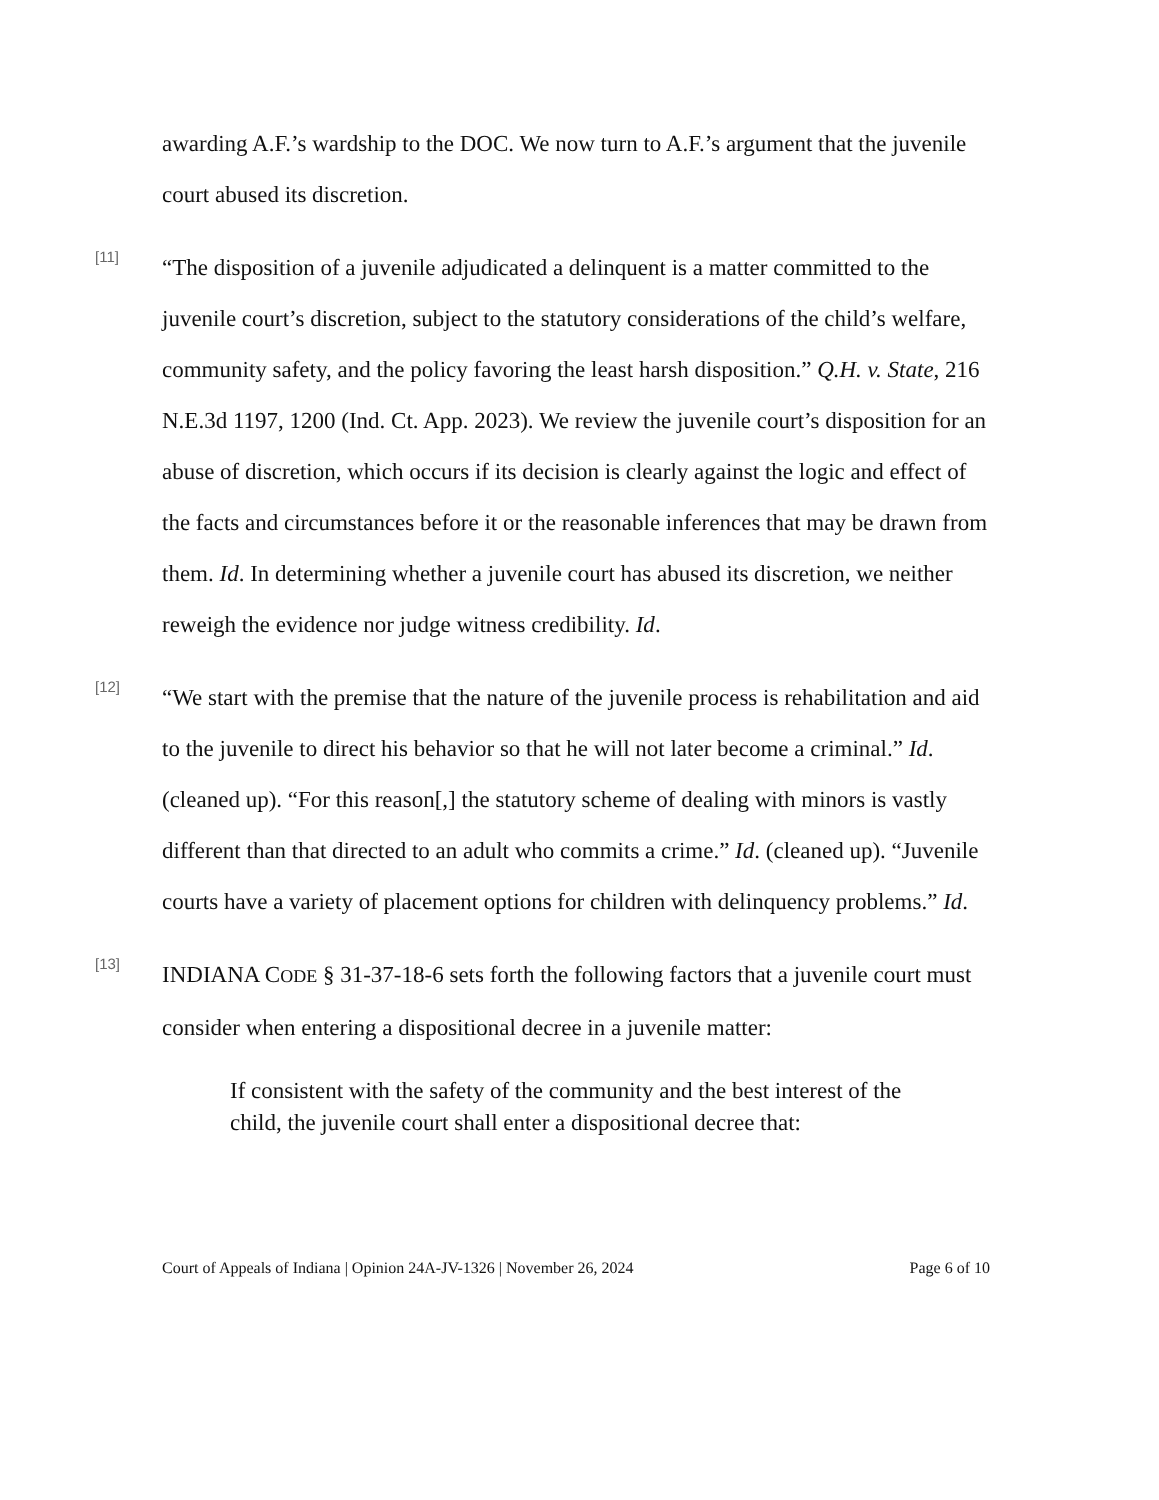awarding A.F.’s wardship to the DOC. We now turn to A.F.’s argument that the juvenile court abused its discretion.
[11]
“The disposition of a juvenile adjudicated a delinquent is a matter committed to the juvenile court’s discretion, subject to the statutory considerations of the child’s welfare, community safety, and the policy favoring the least harsh disposition.” Q.H. v. State, 216 N.E.3d 1197, 1200 (Ind. Ct. App. 2023). We review the juvenile court’s disposition for an abuse of discretion, which occurs if its decision is clearly against the logic and effect of the facts and circumstances before it or the reasonable inferences that may be drawn from them. Id. In determining whether a juvenile court has abused its discretion, we neither reweigh the evidence nor judge witness credibility. Id.
[12]
“We start with the premise that the nature of the juvenile process is rehabilitation and aid to the juvenile to direct his behavior so that he will not later become a criminal.” Id. (cleaned up). “For this reason[,] the statutory scheme of dealing with minors is vastly different than that directed to an adult who commits a crime.” Id. (cleaned up). “Juvenile courts have a variety of placement options for children with delinquency problems.” Id.
[13]
INDIANA CODE § 31-37-18-6 sets forth the following factors that a juvenile court must consider when entering a dispositional decree in a juvenile matter:
If consistent with the safety of the community and the best interest of the child, the juvenile court shall enter a dispositional decree that:
Court of Appeals of Indiana | Opinion 24A-JV-1326 | November 26, 2024 Page 6 of 10